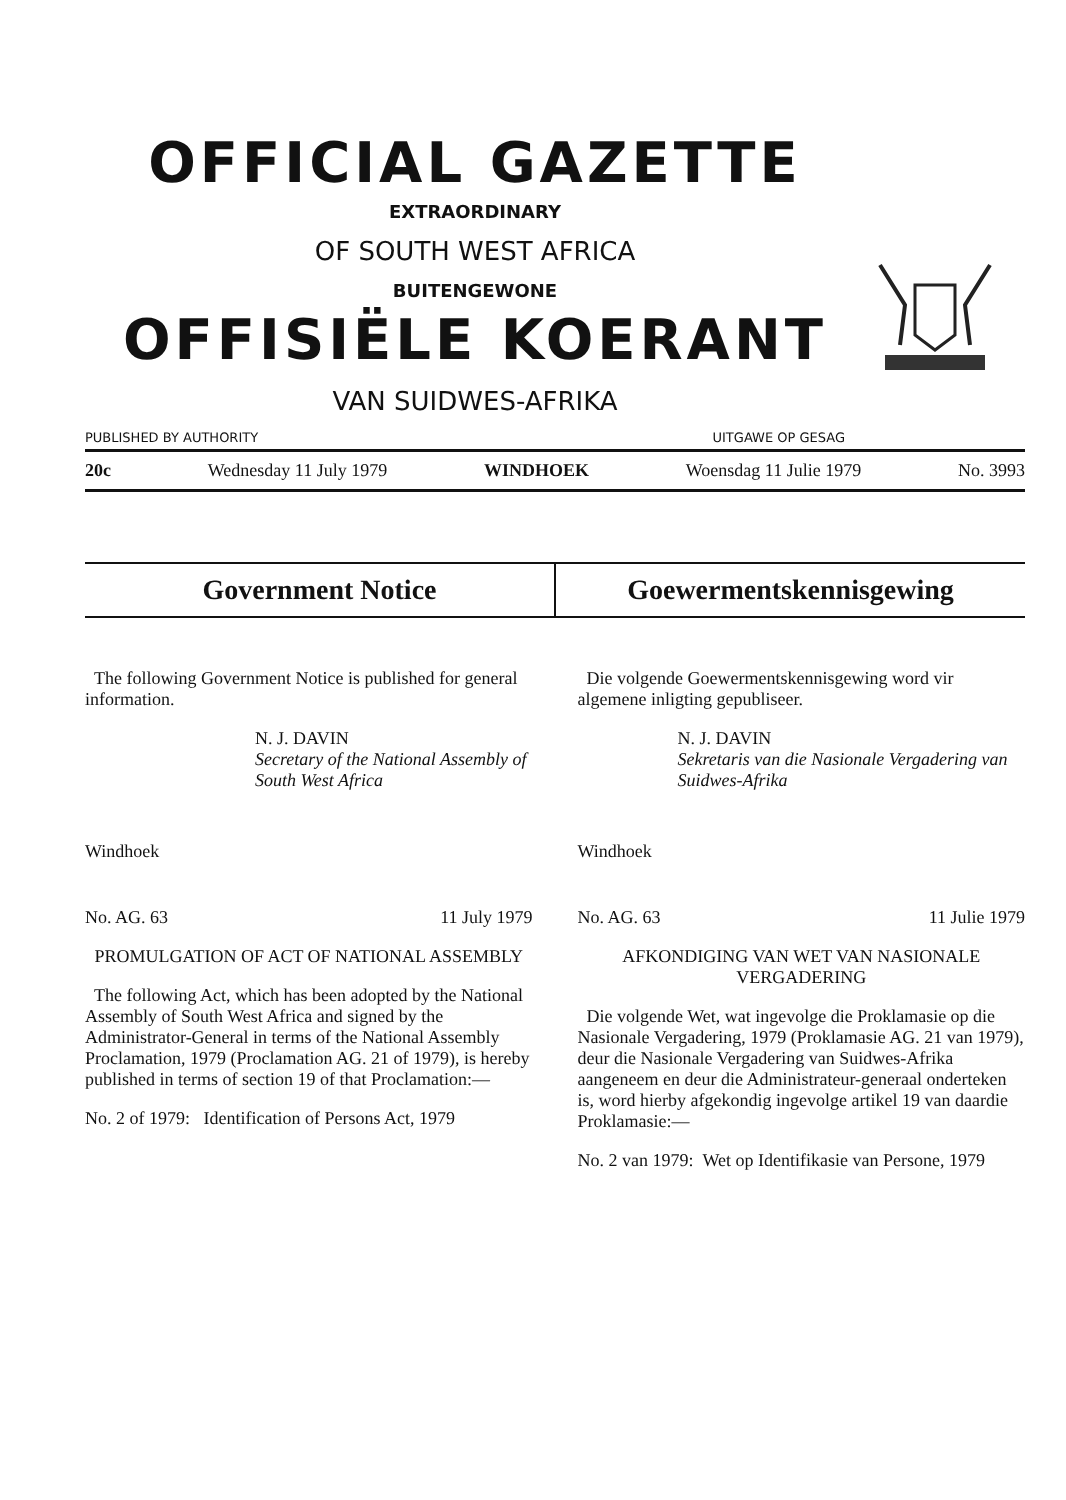OFFICIAL GAZETTE
EXTRAORDINARY
OF SOUTH WEST AFRICA
BUITENGEWONE
OFFISIËLE KOERANT
VAN SUIDWES-AFRIKA
PUBLISHED BY AUTHORITY UITGAWE OP GESAG
20c Wednesday 11 July 1979 WINDHOEK Woensdag 11 Julie 1979 No. 3993
Government Notice Goewermentskennisgewing
The following Government Notice is published for general information.
N. J. DAVIN
Secretary of the National Assembly of South West Africa
Windhoek
No. AG. 63 11 July 1979
PROMULGATION OF ACT OF NATIONAL ASSEMBLY
The following Act, which has been adopted by the National Assembly of South West Africa and signed by the Administrator-General in terms of the National Assembly Proclamation, 1979 (Proclamation AG. 21 of 1979), is hereby published in terms of section 19 of that Proclamation:—
No. 2 of 1979: Identification of Persons Act, 1979
Die volgende Goewermentskennisgewing word vir algemene inligting gepubliseer.
N. J. DAVIN
Sekretaris van die Nasionale Vergadering van Suidwes-Afrika
Windhoek
No. AG. 63 11 Julie 1979
AFKONDIGING VAN WET VAN NASIONALE VERGADERING
Die volgende Wet, wat ingevolge die Proklamasie op die Nasionale Vergadering, 1979 (Proklamasie AG. 21 van 1979), deur die Nasionale Vergadering van Suidwes-Afrika aangeneem en deur die Administrateur-generaal onderteken is, word hierby afgekondig ingevolge artikel 19 van daardie Proklamasie:—
No. 2 van 1979: Wet op Identifikasie van Persone, 1979